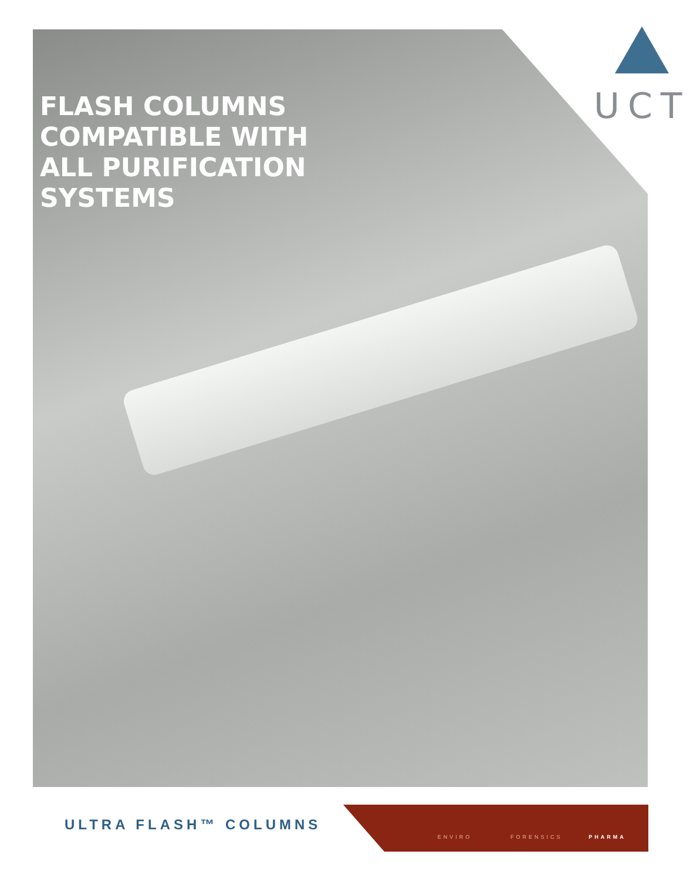UCT
FLASH COLUMNS
COMPATIBLE WITH
ALL PURIFICATION
SYSTEMS
ULTRA FLASH™ COLUMNS
ENVIRO FORENSICS PHARMA